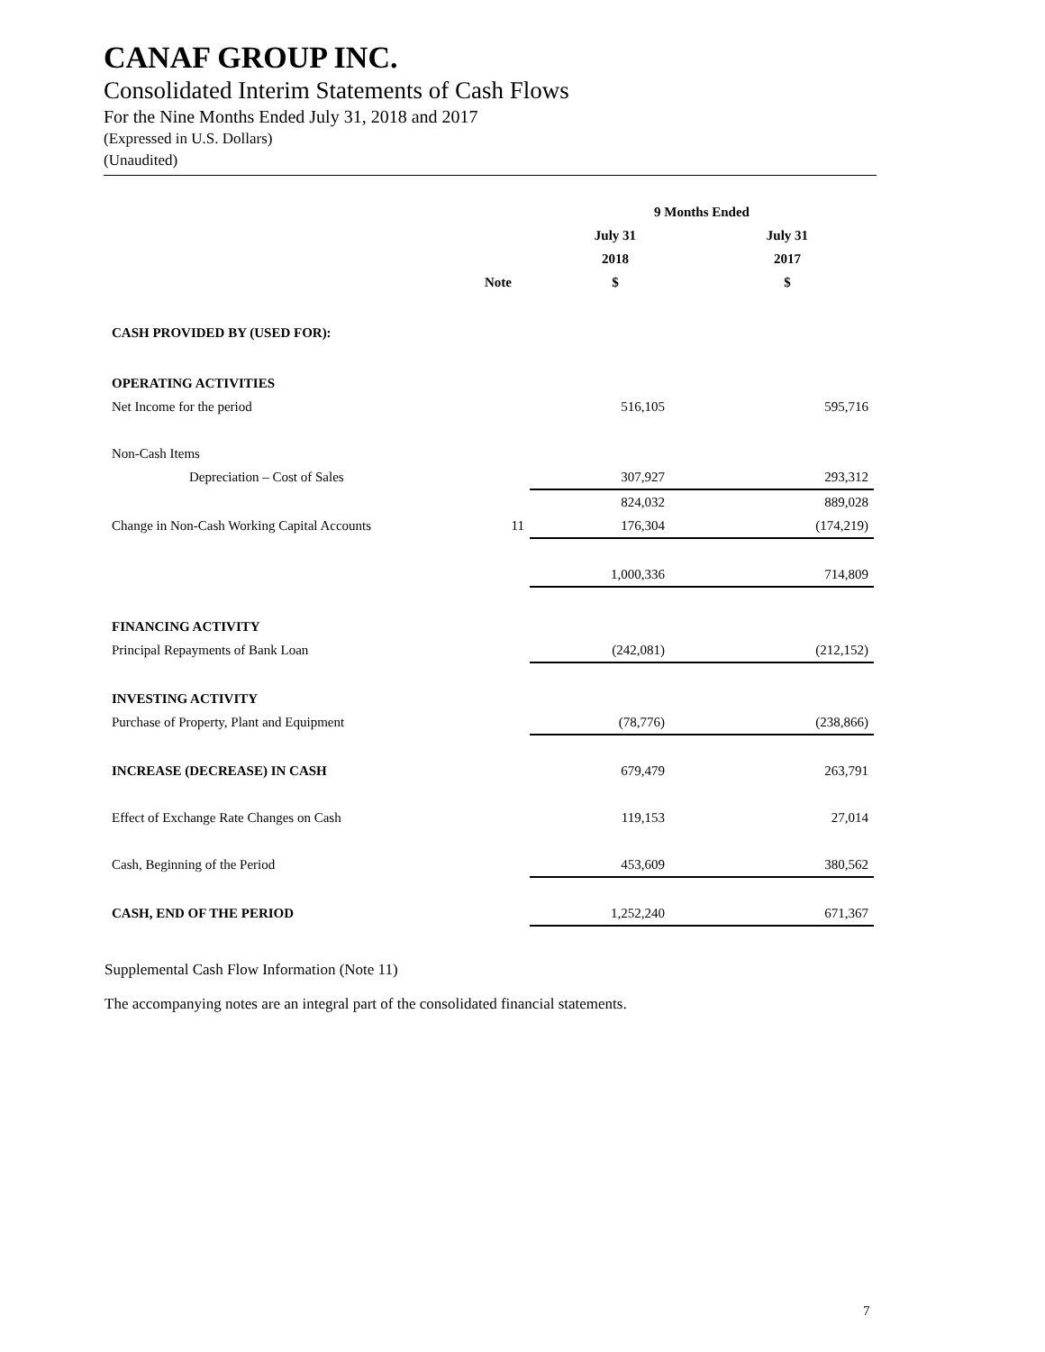CANAF GROUP INC.
Consolidated Interim Statements of Cash Flows
For the Nine Months Ended July 31, 2018 and 2017
(Expressed in U.S. Dollars)
(Unaudited)
| | | 9 Months Ended | |
| --- | --- | --- | --- |
| | | July 31 | July 31 |
| | | 2018 | 2017 |
| | Note | $ | $ |
| CASH PROVIDED BY (USED FOR): | | | |
| OPERATING ACTIVITIES | | | |
| Net Income for the period | | 516,105 | 595,716 |
| Non-Cash Items | | | |
| Depreciation – Cost of Sales | | 307,927 | 293,312 |
| | | 824,032 | 889,028 |
| Change in Non-Cash Working Capital Accounts | 11 | 176,304 | (174,219) |
| | | 1,000,336 | 714,809 |
| FINANCING ACTIVITY | | | |
| Principal Repayments of Bank Loan | | (242,081) | (212,152) |
| INVESTING ACTIVITY | | | |
| Purchase of Property, Plant and Equipment | | (78,776) | (238,866) |
| INCREASE (DECREASE) IN CASH | | 679,479 | 263,791 |
| Effect of Exchange Rate Changes on Cash | | 119,153 | 27,014 |
| Cash, Beginning of the Period | | 453,609 | 380,562 |
| CASH, END OF THE PERIOD | | 1,252,240 | 671,367 |
Supplemental Cash Flow Information (Note 11)
The accompanying notes are an integral part of the consolidated financial statements.
7